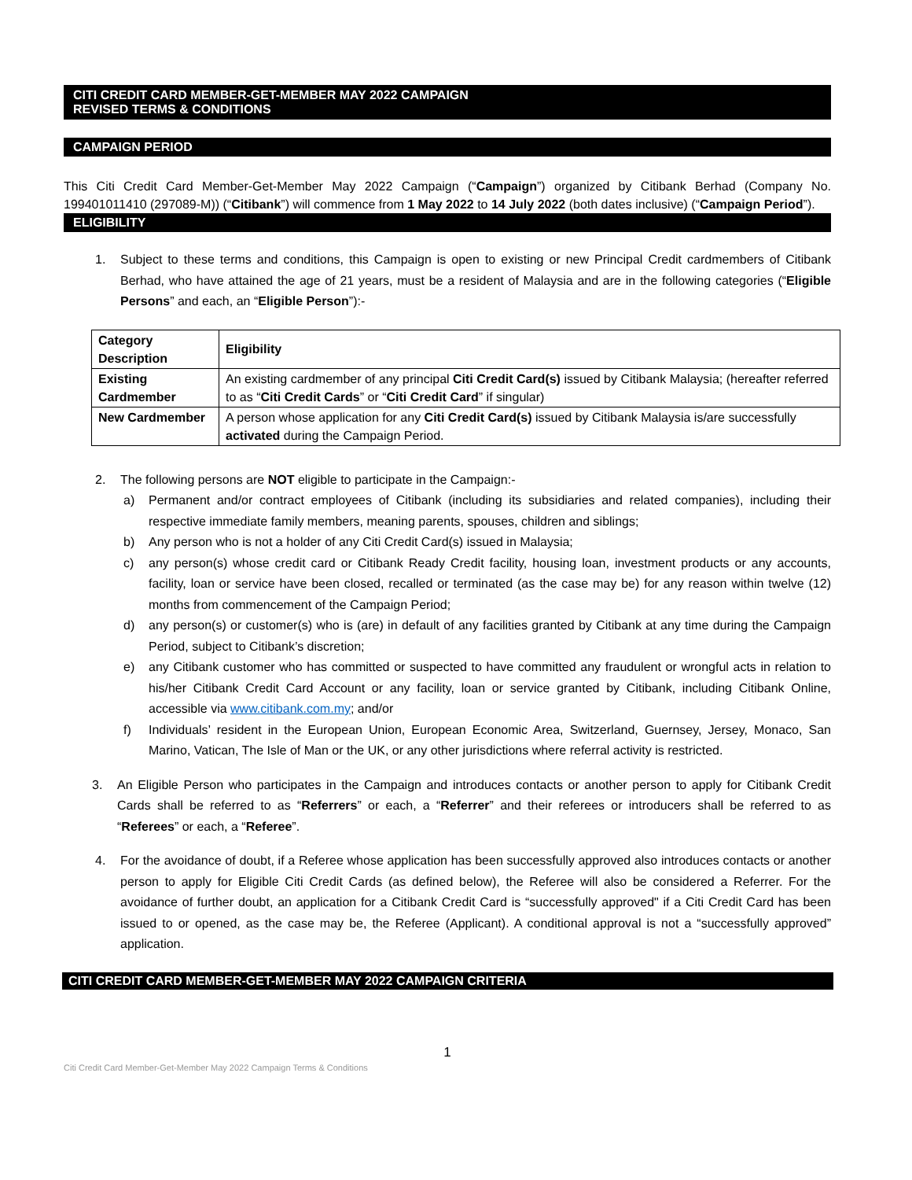CITI CREDIT CARD MEMBER-GET-MEMBER MAY 2022 CAMPAIGN
REVISED TERMS & CONDITIONS
CAMPAIGN PERIOD
This Citi Credit Card Member-Get-Member May 2022 Campaign (“Campaign”) organized by Citibank Berhad (Company No. 199401011410 (297089-M)) (“Citibank”) will commence from 1 May 2022 to 14 July 2022 (both dates inclusive) (“Campaign Period”).
ELIGIBILITY
1. Subject to these terms and conditions, this Campaign is open to existing or new Principal Credit cardmembers of Citibank Berhad, who have attained the age of 21 years, must be a resident of Malaysia and are in the following categories (“Eligible Persons” and each, an “Eligible Person”):-
| Category Description | Eligibility |
| --- | --- |
| Existing Cardmember | An existing cardmember of any principal Citi Credit Card(s) issued by Citibank Malaysia; (hereafter referred to as “ Citi Credit Cards ” or “ Citi Credit Card ” if singular) |
| New Cardmember | A person whose application for any Citi Credit Card(s) issued by Citibank Malaysia is/are successfully activated during the Campaign Period. |
2. The following persons are NOT eligible to participate in the Campaign:-
a) Permanent and/or contract employees of Citibank (including its subsidiaries and related companies), including their respective immediate family members, meaning parents, spouses, children and siblings;
b) Any person who is not a holder of any Citi Credit Card(s) issued in Malaysia;
c) any person(s) whose credit card or Citibank Ready Credit facility, housing loan, investment products or any accounts, facility, loan or service have been closed, recalled or terminated (as the case may be) for any reason within twelve (12) months from commencement of the Campaign Period;
d) any person(s) or customer(s) who is (are) in default of any facilities granted by Citibank at any time during the Campaign Period, subject to Citibank’s discretion;
e) any Citibank customer who has committed or suspected to have committed any fraudulent or wrongful acts in relation to his/her Citibank Credit Card Account or any facility, loan or service granted by Citibank, including Citibank Online, accessible via www.citibank.com.my; and/or
f) Individuals’ resident in the European Union, European Economic Area, Switzerland, Guernsey, Jersey, Monaco, San Marino, Vatican, The Isle of Man or the UK, or any other jurisdictions where referral activity is restricted.
3. An Eligible Person who participates in the Campaign and introduces contacts or another person to apply for Citibank Credit Cards shall be referred to as “Referrers” or each, a “Referrer” and their referees or introducers shall be referred to as “Referees” or each, a “Referee”.
4. For the avoidance of doubt, if a Referee whose application has been successfully approved also introduces contacts or another person to apply for Eligible Citi Credit Cards (as defined below), the Referee will also be considered a Referrer. For the avoidance of further doubt, an application for a Citibank Credit Card is “successfully approved" if a Citi Credit Card has been issued to or opened, as the case may be, the Referee (Applicant). A conditional approval is not a “successfully approved” application.
CITI CREDIT CARD MEMBER-GET-MEMBER MAY 2022 CAMPAIGN CRITERIA
1
Citi Credit Card Member-Get-Member May 2022 Campaign Terms & Conditions